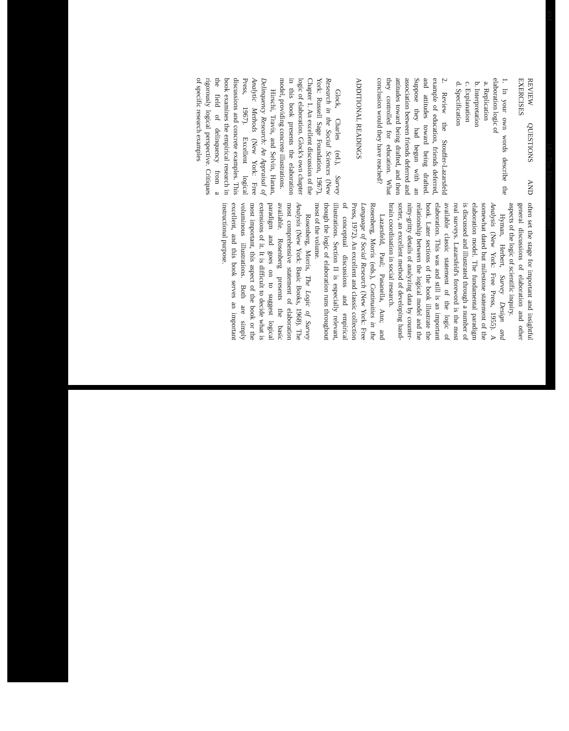40416 • The Elaboration Model
REVIEW QUESTIONS AND EXERCISES
1. In your own words describe the elaboration logic of
a. Replication
b. Interpretation
c. Explanation
d. Specification
2. Review the Stouffer-Lazarsfeld example of education, friends deferred, and attitudes toward being drafted. Suppose they had begun with an association between friends deferred and attitudes toward being drafted, and then they controlled for education. What conclusion would they have reached?
ADDITIONAL READINGS
Glock, Charles (ed.), Survey Research in the Social Sciences (New York: Russell Sage Foundation, 1967), Chapter 1. An excellent discussion of the logic of elaboration. Glock's own chapter in this book presents the elaboration model, providing concrete illustrations.
Hirschi, Travis, and Selvin, Hanan, Delinquency Research: An Appraisal of Analytic Methods (New York: Free Press, 1967). Excellent logical discussions and concrete examples. This book examines the empirical research in the field of delinquency from a rigorously logical perspective. Critiques of specific research examples
often set the stage for important and insightful general discussions of elaboration and other aspects of the logic of scientific inquiry.
Hyman, Herbert, Survey Design and Analysis (New York: Free Press, 1955). A somewhat dated but milestone statement of the elaboration model. The fundamental paradigm is discussed and illustrated through a number of real surveys. Lazarsfeld's foreword is the most available classic statement of the logic of elaboration. This was and still is an important book. Later sections of the book illustrate the relationship between the logical model and the nitty-gritty details of analyzing data by counter-sorter, an excellent method of developing hand-brain coordination in social research.
Lazarsfeld, Paul; Pasanella, Ann; and Rosenberg, Morris (eds.), Continuities in the Language of Social Research (New York: Free Press, 1972). An excellent and classic collection of conceptual discussions and empirical illustrations. Section II is especially relevant, though the logic of elaboration runs throughout most of the volume.
Rosenberg, Morris, The Logic of Survey Analysis (New York: Basic Books, 1968). The most comprehensive statement of elaboration available. Rosenberg presents the basic paradigm and goes on to suggest logical extensions of it. It is difficult to decide what is most important, this aspect of the book or the voluminous illustrations. Both are simply excellent, and this book serves an important instructional purpose.